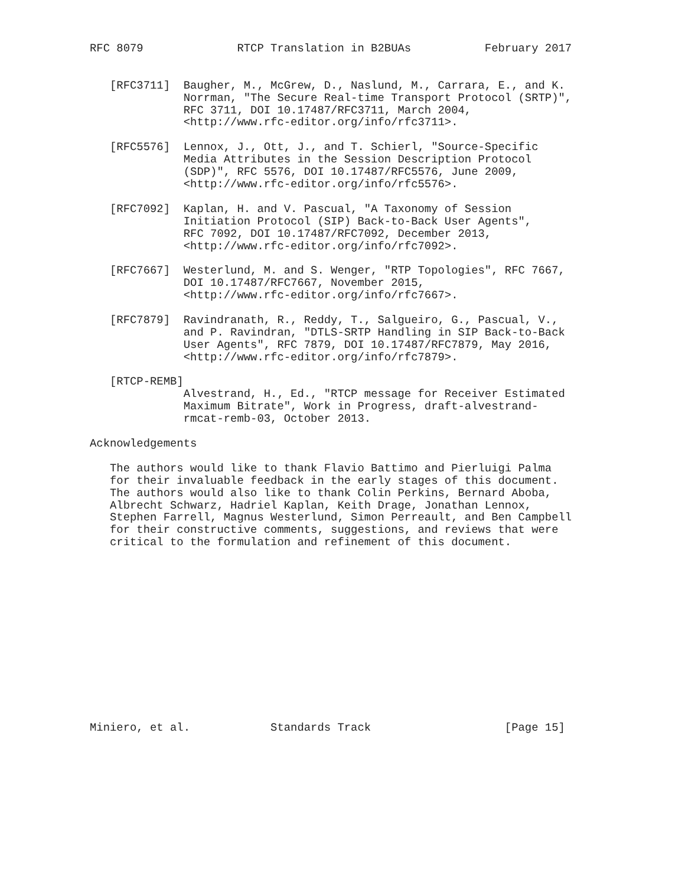RFC 8079              RTCP Translation in B2BUAs           February 2017


   [RFC3711]  Baugher, M., McGrew, D., Naslund, M., Carrara, E., and K.
              Norrman, "The Secure Real-time Transport Protocol (SRTP)",
              RFC 3711, DOI 10.17487/RFC3711, March 2004,
              <http://www.rfc-editor.org/info/rfc3711>.

   [RFC5576]  Lennox, J., Ott, J., and T. Schierl, "Source-Specific
              Media Attributes in the Session Description Protocol
              (SDP)", RFC 5576, DOI 10.17487/RFC5576, June 2009,
              <http://www.rfc-editor.org/info/rfc5576>.

   [RFC7092]  Kaplan, H. and V. Pascual, "A Taxonomy of Session
              Initiation Protocol (SIP) Back-to-Back User Agents",
              RFC 7092, DOI 10.17487/RFC7092, December 2013,
              <http://www.rfc-editor.org/info/rfc7092>.

   [RFC7667]  Westerlund, M. and S. Wenger, "RTP Topologies", RFC 7667,
              DOI 10.17487/RFC7667, November 2015,
              <http://www.rfc-editor.org/info/rfc7667>.

   [RFC7879]  Ravindranath, R., Reddy, T., Salgueiro, G., Pascual, V.,
              and P. Ravindran, "DTLS-SRTP Handling in SIP Back-to-Back
              User Agents", RFC 7879, DOI 10.17487/RFC7879, May 2016,
              <http://www.rfc-editor.org/info/rfc7879>.

   [RTCP-REMB]
              Alvestrand, H., Ed., "RTCP message for Receiver Estimated
              Maximum Bitrate", Work in Progress, draft-alvestrand-
              rmcat-remb-03, October 2013.

Acknowledgements

   The authors would like to thank Flavio Battimo and Pierluigi Palma
   for their invaluable feedback in the early stages of this document.
   The authors would also like to thank Colin Perkins, Bernard Aboba,
   Albrecht Schwarz, Hadriel Kaplan, Keith Drage, Jonathan Lennox,
   Stephen Farrell, Magnus Westerlund, Simon Perreault, and Ben Campbell
   for their constructive comments, suggestions, and reviews that were
   critical to the formulation and refinement of this document.














Miniero, et al.            Standards Track                    [Page 15]